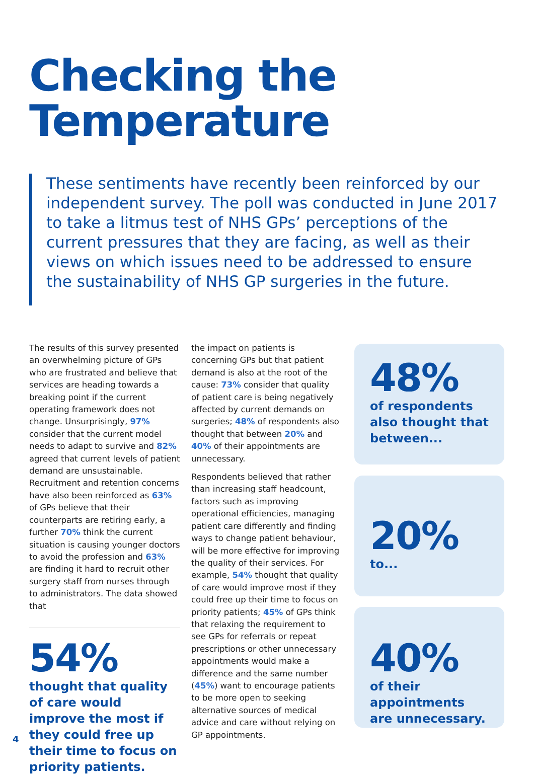Checking the
Temperature
These sentiments have recently been reinforced by our independent survey. The poll was conducted in June 2017 to take a litmus test of NHS GPs’ perceptions of the current pressures that they are facing, as well as their views on which issues need to be addressed to ensure the sustainability of NHS GP surgeries in the future.
The results of this survey presented an overwhelming picture of GPs who are frustrated and believe that services are heading towards a breaking point if the current operating framework does not change. Unsurprisingly, 97% consider that the current model needs to adapt to survive and 82% agreed that current levels of patient demand are unsustainable. Recruitment and retention concerns have also been reinforced as 63% of GPs believe that their counterparts are retiring early, a further 70% think the current situation is causing younger doctors to avoid the profession and 63% are finding it hard to recruit other surgery staff from nurses through to administrators. The data showed that
54%
thought that quality of care would improve the most if they could free up their time to focus on priority patients.
the impact on patients is concerning GPs but that patient demand is also at the root of the cause: 73% consider that quality of patient care is being negatively affected by current demands on surgeries; 48% of respondents also thought that between 20% and 40% of their appointments are unnecessary.
Respondents believed that rather than increasing staff headcount, factors such as improving operational efficiencies, managing patient care differently and finding ways to change patient behaviour, will be more effective for improving the quality of their services. For example, 54% thought that quality of care would improve most if they could free up their time to focus on priority patients; 45% of GPs think that relaxing the requirement to see GPs for referrals or repeat prescriptions or other unnecessary appointments would make a difference and the same number (45%) want to encourage patients to be more open to seeking alternative sources of medical advice and care without relying on GP appointments.
48%
of respondents also thought that between...
20%
to...
40%
of their appointments are unnecessary.
4